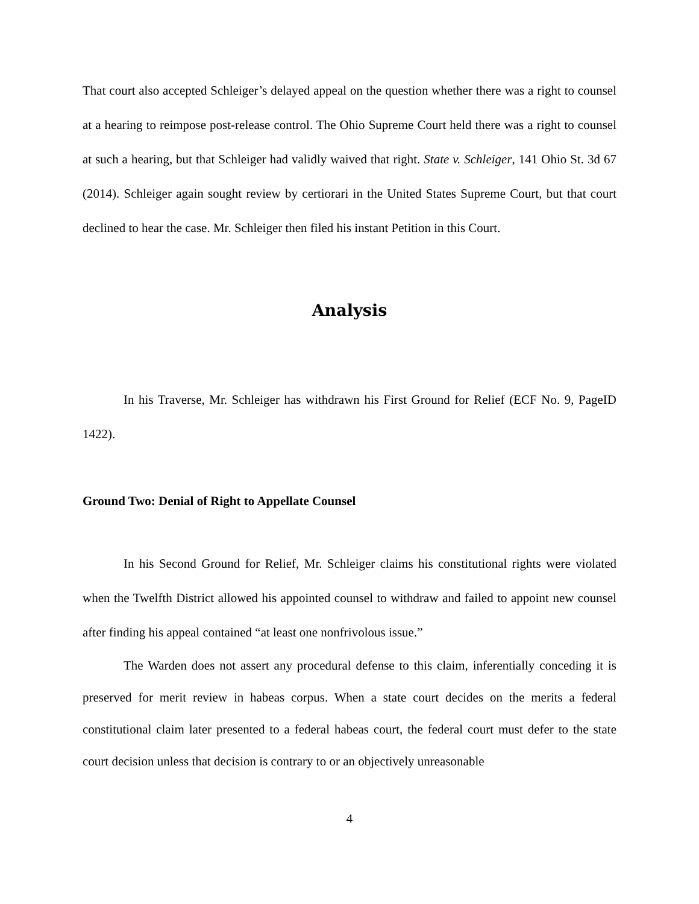That court also accepted Schleiger’s delayed appeal on the question whether there was a right to counsel at a hearing to reimpose post-release control. The Ohio Supreme Court held there was a right to counsel at such a hearing, but that Schleiger had validly waived that right. State v. Schleiger, 141 Ohio St. 3d 67 (2014). Schleiger again sought review by certiorari in the United States Supreme Court, but that court declined to hear the case. Mr. Schleiger then filed his instant Petition in this Court.
Analysis
In his Traverse, Mr. Schleiger has withdrawn his First Ground for Relief (ECF No. 9, PageID 1422).
Ground Two: Denial of Right to Appellate Counsel
In his Second Ground for Relief, Mr. Schleiger claims his constitutional rights were violated when the Twelfth District allowed his appointed counsel to withdraw and failed to appoint new counsel after finding his appeal contained “at least one nonfrivolous issue.”
The Warden does not assert any procedural defense to this claim, inferentially conceding it is preserved for merit review in habeas corpus. When a state court decides on the merits a federal constitutional claim later presented to a federal habeas court, the federal court must defer to the state court decision unless that decision is contrary to or an objectively unreasonable
4